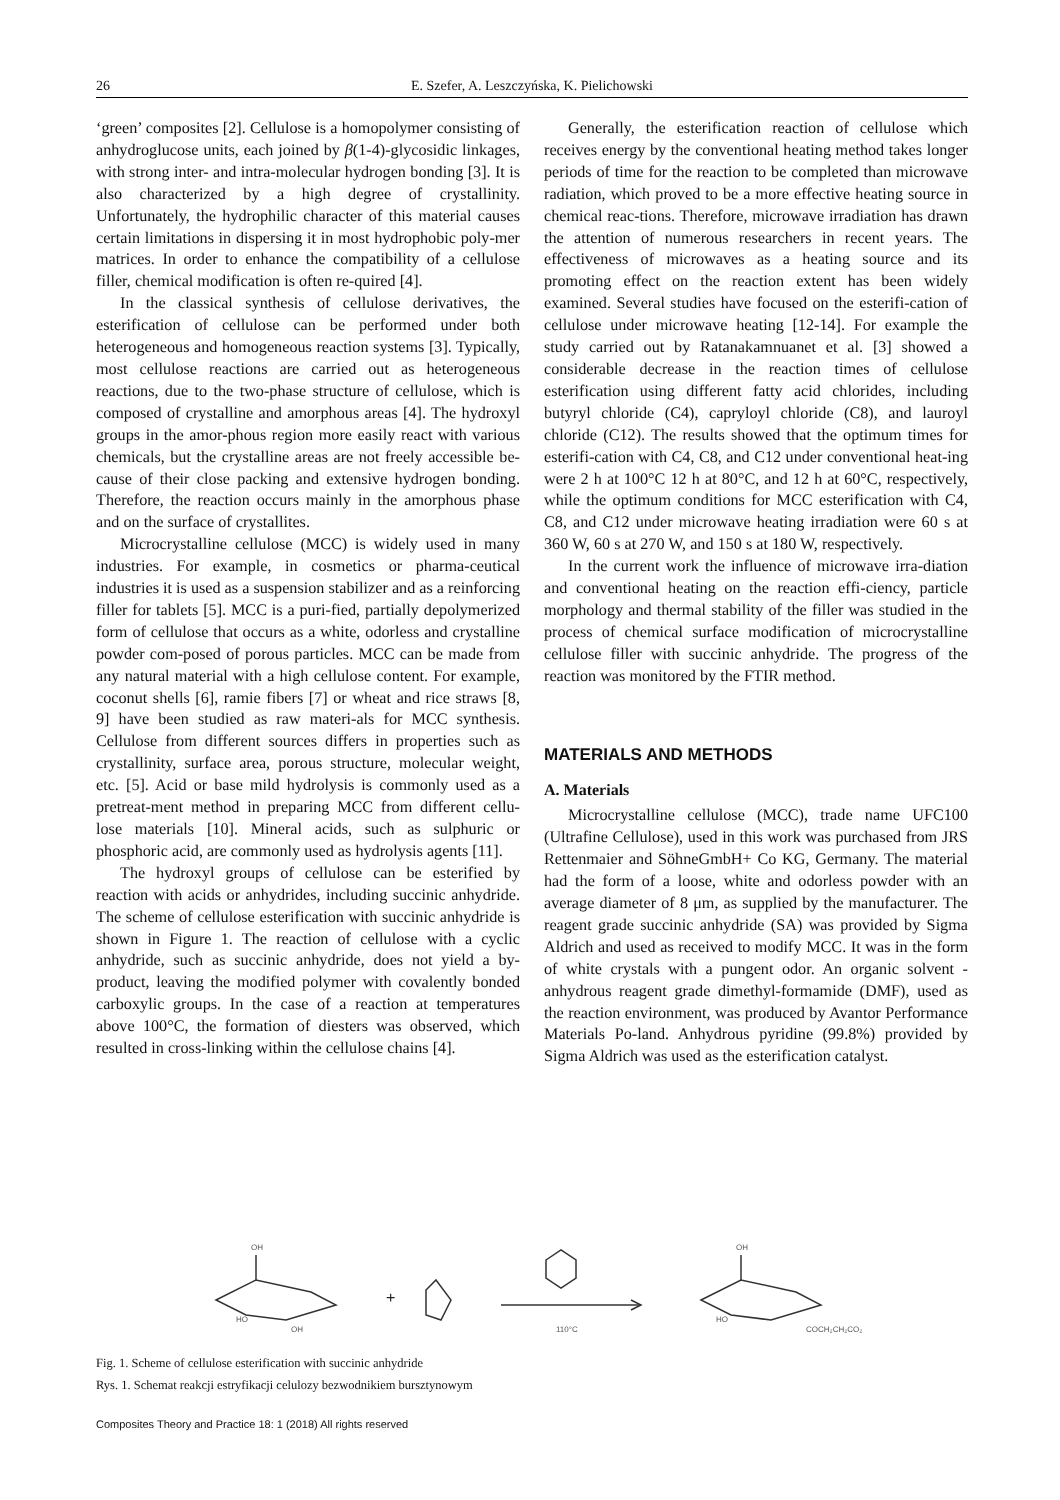26 E. Szefer, A. Leszczyńska, K. Pielichowski
‘green’ composites [2]. Cellulose is a homopolymer consisting of anhydroglucose units, each joined by β(1-4)-glycosidic linkages, with strong inter- and intra-molecular hydrogen bonding [3]. It is also characterized by a high degree of crystallinity. Unfortunately, the hydrophilic character of this material causes certain limitations in dispersing it in most hydrophobic poly-mer matrices. In order to enhance the compatibility of a cellulose filler, chemical modification is often re-quired [4].
In the classical synthesis of cellulose derivatives, the esterification of cellulose can be performed under both heterogeneous and homogeneous reaction systems [3]. Typically, most cellulose reactions are carried out as heterogeneous reactions, due to the two-phase structure of cellulose, which is composed of crystalline and amorphous areas [4]. The hydroxyl groups in the amor-phous region more easily react with various chemicals, but the crystalline areas are not freely accessible be-cause of their close packing and extensive hydrogen bonding. Therefore, the reaction occurs mainly in the amorphous phase and on the surface of crystallites.
Microcrystalline cellulose (MCC) is widely used in many industries. For example, in cosmetics or pharma-ceutical industries it is used as a suspension stabilizer and as a reinforcing filler for tablets [5]. MCC is a puri-fied, partially depolymerized form of cellulose that occurs as a white, odorless and crystalline powder com-posed of porous particles. MCC can be made from any natural material with a high cellulose content. For example, coconut shells [6], ramie fibers [7] or wheat and rice straws [8, 9] have been studied as raw materi-als for MCC synthesis. Cellulose from different sources differs in properties such as crystallinity, surface area, porous structure, molecular weight, etc. [5]. Acid or base mild hydrolysis is commonly used as a pretreat-ment method in preparing MCC from different cellu-lose materials [10]. Mineral acids, such as sulphuric or phosphoric acid, are commonly used as hydrolysis agents [11].
The hydroxyl groups of cellulose can be esterified by reaction with acids or anhydrides, including succinic anhydride. The scheme of cellulose esterification with succinic anhydride is shown in Figure 1. The reaction of cellulose with a cyclic anhydride, such as succinic anhydride, does not yield a by-product, leaving the modified polymer with covalently bonded carboxylic groups. In the case of a reaction at temperatures above 100°C, the formation of diesters was observed, which resulted in cross-linking within the cellulose chains [4].
Generally, the esterification reaction of cellulose which receives energy by the conventional heating method takes longer periods of time for the reaction to be completed than microwave radiation, which proved to be a more effective heating source in chemical reac-tions. Therefore, microwave irradiation has drawn the attention of numerous researchers in recent years. The effectiveness of microwaves as a heating source and its promoting effect on the reaction extent has been widely examined. Several studies have focused on the esterifi-cation of cellulose under microwave heating [12-14]. For example the study carried out by Ratanakamnuanet et al. [3] showed a considerable decrease in the reaction times of cellulose esterification using different fatty acid chlorides, including butyryl chloride (C4), capryloyl chloride (C8), and lauroyl chloride (C12). The results showed that the optimum times for esterifi-cation with C4, C8, and C12 under conventional heat-ing were 2 h at 100°C 12 h at 80°C, and 12 h at 60°C, respectively, while the optimum conditions for MCC esterification with C4, C8, and C12 under microwave heating irradiation were 60 s at 360 W, 60 s at 270 W, and 150 s at 180 W, respectively.
In the current work the influence of microwave irra-diation and conventional heating on the reaction effi-ciency, particle morphology and thermal stability of the filler was studied in the process of chemical surface modification of microcrystalline cellulose filler with succinic anhydride. The progress of the reaction was monitored by the FTIR method.
MATERIALS AND METHODS
A. Materials
Microcrystalline cellulose (MCC), trade name UFC100 (Ultrafine Cellulose), used in this work was purchased from JRS Rettenmaier and SöhneGmbH+ Co KG, Germany. The material had the form of a loose, white and odorless powder with an average diameter of 8 μm, as supplied by the manufacturer. The reagent grade succinic anhydride (SA) was provided by Sigma Aldrich and used as received to modify MCC. It was in the form of white crystals with a pungent odor. An organic solvent - anhydrous reagent grade dimethyl-formamide (DMF), used as the reaction environment, was produced by Avantor Performance Materials Po-land. Anhydrous pyridine (99.8%) provided by Sigma Aldrich was used as the esterification catalyst.
OH
HO
OH
+
110°C
OH
HO
COCH₂CH₂CO₂
Fig. 1. Scheme of cellulose esterification with succinic anhydride
Rys. 1. Schemat reakcji estryfikacji celulozy bezwodnikiem bursztynowym
Composites Theory and Practice 18: 1 (2018) All rights reserved